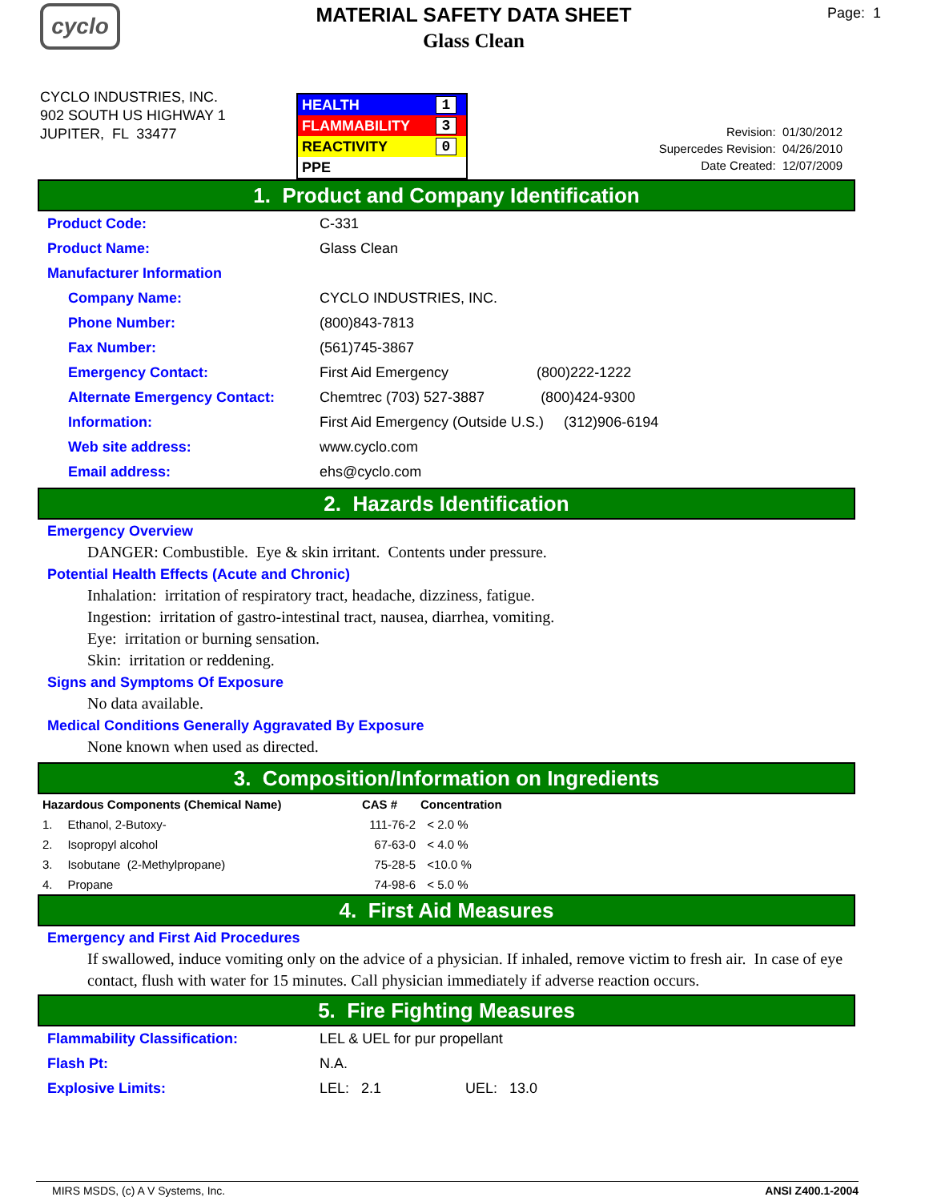cyclo
MATERIAL SAFETY DATA SHEET
Glass Clean
Page: 1
CYCLO INDUSTRIES, INC.
902 SOUTH US HIGHWAY 1
JUPITER, FL 33477
HEALTH 1
FLAMMABILITY 3
REACTIVITY 0
PPE
Revision: 01/30/2012
Supercedes Revision: 04/26/2010
Date Created: 12/07/2009
1. Product and Company Identification
| Product Code: | C-331 |
| Product Name: | Glass Clean |
| Manufacturer Information | |
| Company Name: | CYCLO INDUSTRIES, INC. |
| Phone Number: | (800)843-7813 |
| Fax Number: | (561)745-3867 |
| Emergency Contact: | First Aid Emergency (800)222-1222 |
| Alternate Emergency Contact: | Chemtrec (703) 527-3887 (800)424-9300 |
| Information: | First Aid Emergency (Outside U.S.) (312)906-6194 |
| Web site address: | www.cyclo.com |
| Email address: | ehs@cyclo.com |
2. Hazards Identification
Emergency Overview
DANGER: Combustible. Eye & skin irritant. Contents under pressure.
Potential Health Effects (Acute and Chronic)
Inhalation: irritation of respiratory tract, headache, dizziness, fatigue.
Ingestion: irritation of gastro-intestinal tract, nausea, diarrhea, vomiting.
Eye: irritation or burning sensation.
Skin: irritation or reddening.
Signs and Symptoms Of Exposure
No data available.
Medical Conditions Generally Aggravated By Exposure
None known when used as directed.
3. Composition/Information on Ingredients
| Hazardous Components (Chemical Name) | | CAS # | Concentration |
| --- | --- | --- | --- |
| 1. | Ethanol, 2-Butoxy- | 111-76-2 | < 2.0 % |
| 2. | Isopropyl alcohol | 67-63-0 | < 4.0 % |
| 3. | Isobutane (2-Methylpropane) | 75-28-5 | <10.0 % |
| 4. | Propane | 74-98-6 | < 5.0 % |
4. First Aid Measures
Emergency and First Aid Procedures
If swallowed, induce vomiting only on the advice of a physician. If inhaled, remove victim to fresh air. In case of eye contact, flush with water for 15 minutes. Call physician immediately if adverse reaction occurs.
5. Fire Fighting Measures
| Flammability Classification: | LEL & UEL for pur propellant |
| Flash Pt: | N.A. |
| Explosive Limits: | LEL: 2.1 UEL: 13.0 |
MIRS MSDS, (c) A V Systems, Inc. ANSI Z400.1-2004